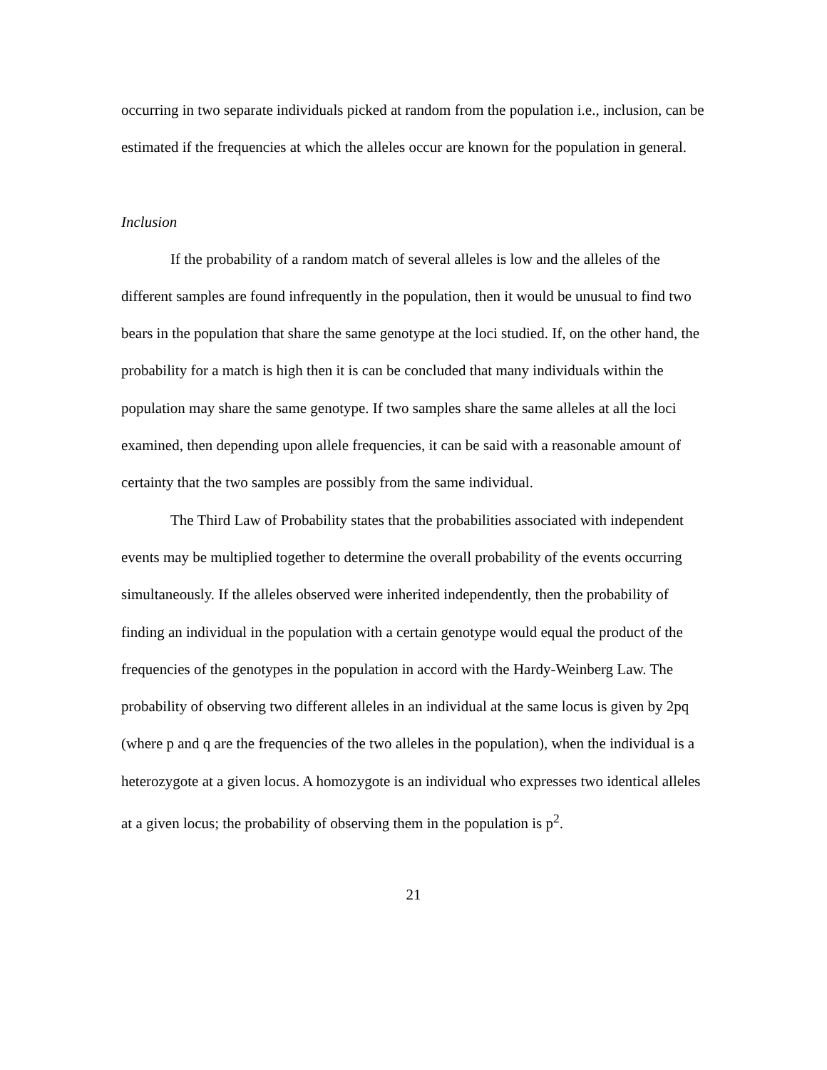occurring in two separate individuals picked at random from the population i.e., inclusion, can be estimated if the frequencies at which the alleles occur are known for the population in general.
Inclusion
If the probability of a random match of several alleles is low and the alleles of the different samples are found infrequently in the population, then it would be unusual to find two bears in the population that share the same genotype at the loci studied. If, on the other hand, the probability for a match is high then it is can be concluded that many individuals within the population may share the same genotype. If two samples share the same alleles at all the loci examined, then depending upon allele frequencies, it can be said with a reasonable amount of certainty that the two samples are possibly from the same individual.
The Third Law of Probability states that the probabilities associated with independent events may be multiplied together to determine the overall probability of the events occurring simultaneously. If the alleles observed were inherited independently, then the probability of finding an individual in the population with a certain genotype would equal the product of the frequencies of the genotypes in the population in accord with the Hardy-Weinberg Law. The probability of observing two different alleles in an individual at the same locus is given by 2pq (where p and q are the frequencies of the two alleles in the population), when the individual is a heterozygote at a given locus. A homozygote is an individual who expresses two identical alleles at a given locus; the probability of observing them in the population is p<sup>2</sup>.
21